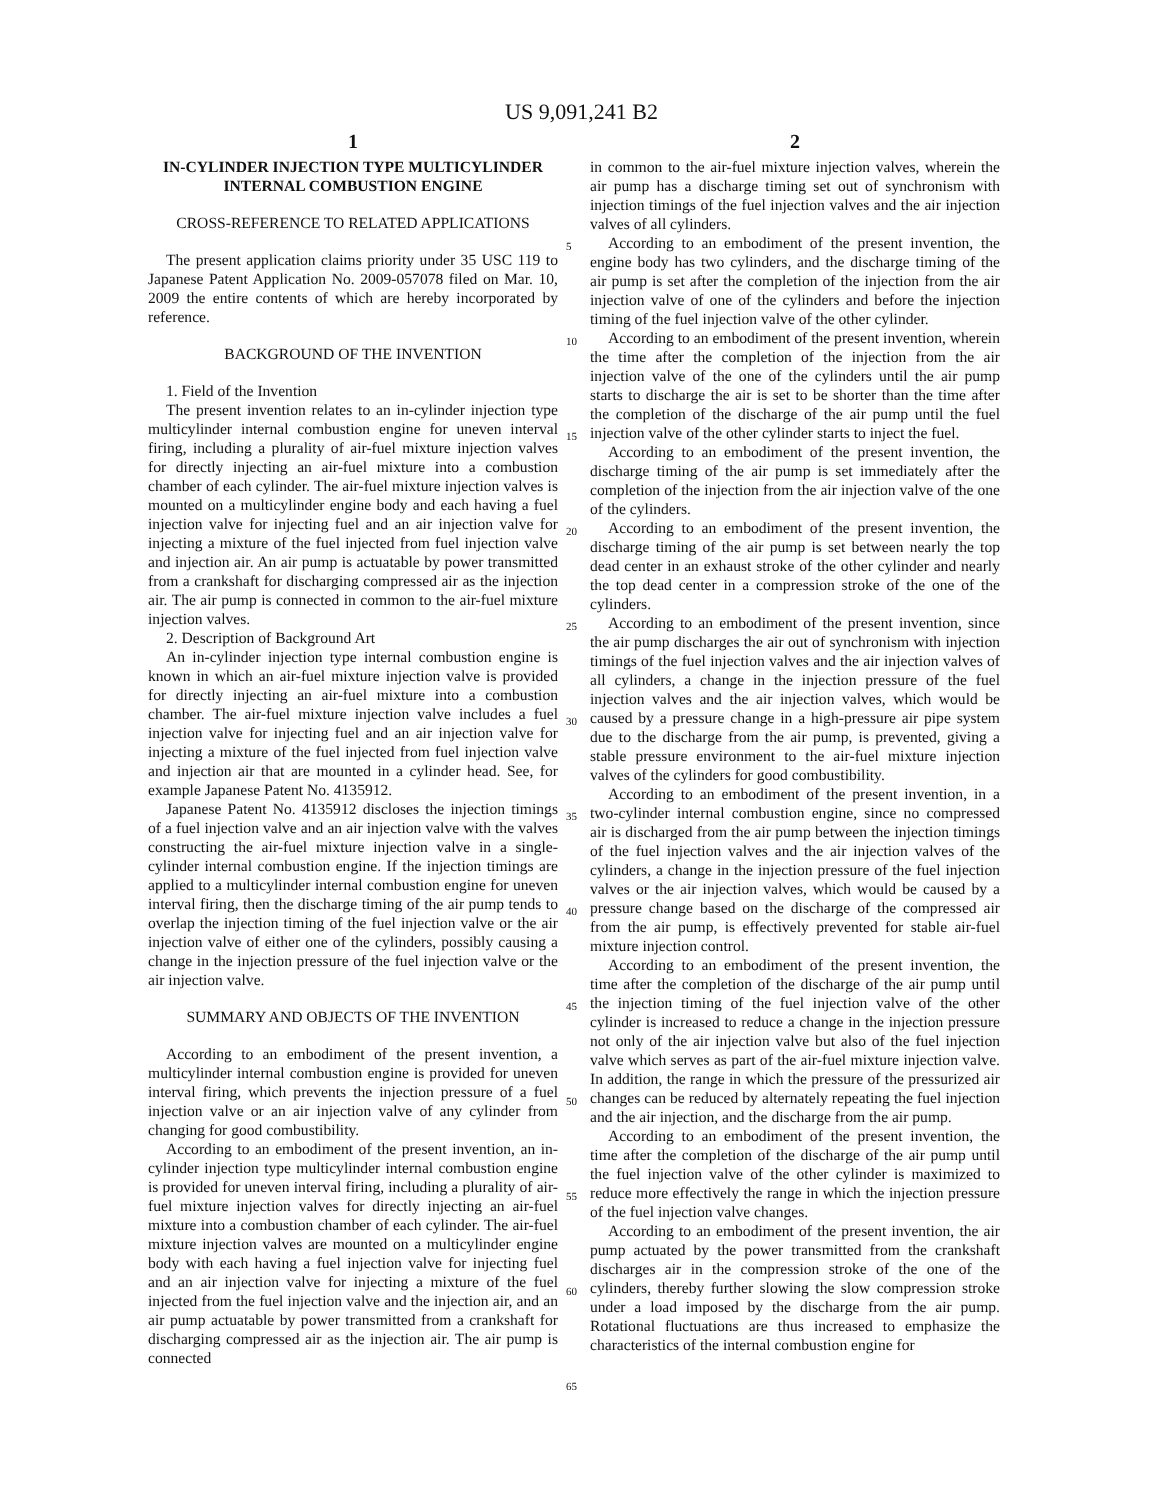US 9,091,241 B2
1
IN-CYLINDER INJECTION TYPE MULTICYLINDER INTERNAL COMBUSTION ENGINE
CROSS-REFERENCE TO RELATED APPLICATIONS
The present application claims priority under 35 USC 119 to Japanese Patent Application No. 2009-057078 filed on Mar. 10, 2009 the entire contents of which are hereby incorporated by reference.
BACKGROUND OF THE INVENTION
1. Field of the Invention
The present invention relates to an in-cylinder injection type multicylinder internal combustion engine for uneven interval firing, including a plurality of air-fuel mixture injection valves for directly injecting an air-fuel mixture into a combustion chamber of each cylinder. The air-fuel mixture injection valves is mounted on a multicylinder engine body and each having a fuel injection valve for injecting fuel and an air injection valve for injecting a mixture of the fuel injected from fuel injection valve and injection air. An air pump is actuatable by power transmitted from a crankshaft for discharging compressed air as the injection air. The air pump is connected in common to the air-fuel mixture injection valves.
2. Description of Background Art
An in-cylinder injection type internal combustion engine is known in which an air-fuel mixture injection valve is provided for directly injecting an air-fuel mixture into a combustion chamber. The air-fuel mixture injection valve includes a fuel injection valve for injecting fuel and an air injection valve for injecting a mixture of the fuel injected from fuel injection valve and injection air that are mounted in a cylinder head. See, for example Japanese Patent No. 4135912.
Japanese Patent No. 4135912 discloses the injection timings of a fuel injection valve and an air injection valve with the valves constructing the air-fuel mixture injection valve in a single-cylinder internal combustion engine. If the injection timings are applied to a multicylinder internal combustion engine for uneven interval firing, then the discharge timing of the air pump tends to overlap the injection timing of the fuel injection valve or the air injection valve of either one of the cylinders, possibly causing a change in the injection pressure of the fuel injection valve or the air injection valve.
SUMMARY AND OBJECTS OF THE INVENTION
According to an embodiment of the present invention, a multicylinder internal combustion engine is provided for uneven interval firing, which prevents the injection pressure of a fuel injection valve or an air injection valve of any cylinder from changing for good combustibility.
According to an embodiment of the present invention, an in-cylinder injection type multicylinder internal combustion engine is provided for uneven interval firing, including a plurality of air-fuel mixture injection valves for directly injecting an air-fuel mixture into a combustion chamber of each cylinder. The air-fuel mixture injection valves are mounted on a multicylinder engine body with each having a fuel injection valve for injecting fuel and an air injection valve for injecting a mixture of the fuel injected from the fuel injection valve and the injection air, and an air pump actuatable by power transmitted from a crankshaft for discharging compressed air as the injection air. The air pump is connected
2
in common to the air-fuel mixture injection valves, wherein the air pump has a discharge timing set out of synchronism with injection timings of the fuel injection valves and the air injection valves of all cylinders.
According to an embodiment of the present invention, the engine body has two cylinders, and the discharge timing of the air pump is set after the completion of the injection from the air injection valve of one of the cylinders and before the injection timing of the fuel injection valve of the other cylinder.
According to an embodiment of the present invention, wherein the time after the completion of the injection from the air injection valve of the one of the cylinders until the air pump starts to discharge the air is set to be shorter than the time after the completion of the discharge of the air pump until the fuel injection valve of the other cylinder starts to inject the fuel.
According to an embodiment of the present invention, the discharge timing of the air pump is set immediately after the completion of the injection from the air injection valve of the one of the cylinders.
According to an embodiment of the present invention, the discharge timing of the air pump is set between nearly the top dead center in an exhaust stroke of the other cylinder and nearly the top dead center in a compression stroke of the one of the cylinders.
According to an embodiment of the present invention, since the air pump discharges the air out of synchronism with injection timings of the fuel injection valves and the air injection valves of all cylinders, a change in the injection pressure of the fuel injection valves and the air injection valves, which would be caused by a pressure change in a high-pressure air pipe system due to the discharge from the air pump, is prevented, giving a stable pressure environment to the air-fuel mixture injection valves of the cylinders for good combustibility.
According to an embodiment of the present invention, in a two-cylinder internal combustion engine, since no compressed air is discharged from the air pump between the injection timings of the fuel injection valves and the air injection valves of the cylinders, a change in the injection pressure of the fuel injection valves or the air injection valves, which would be caused by a pressure change based on the discharge of the compressed air from the air pump, is effectively prevented for stable air-fuel mixture injection control.
According to an embodiment of the present invention, the time after the completion of the discharge of the air pump until the injection timing of the fuel injection valve of the other cylinder is increased to reduce a change in the injection pressure not only of the air injection valve but also of the fuel injection valve which serves as part of the air-fuel mixture injection valve. In addition, the range in which the pressure of the pressurized air changes can be reduced by alternately repeating the fuel injection and the air injection, and the discharge from the air pump.
According to an embodiment of the present invention, the time after the completion of the discharge of the air pump until the fuel injection valve of the other cylinder is maximized to reduce more effectively the range in which the injection pressure of the fuel injection valve changes.
According to an embodiment of the present invention, the air pump actuated by the power transmitted from the crankshaft discharges air in the compression stroke of the one of the cylinders, thereby further slowing the slow compression stroke under a load imposed by the discharge from the air pump. Rotational fluctuations are thus increased to emphasize the characteristics of the internal combustion engine for
5
10
15
20
25
30
35
40
45
50
55
60
65